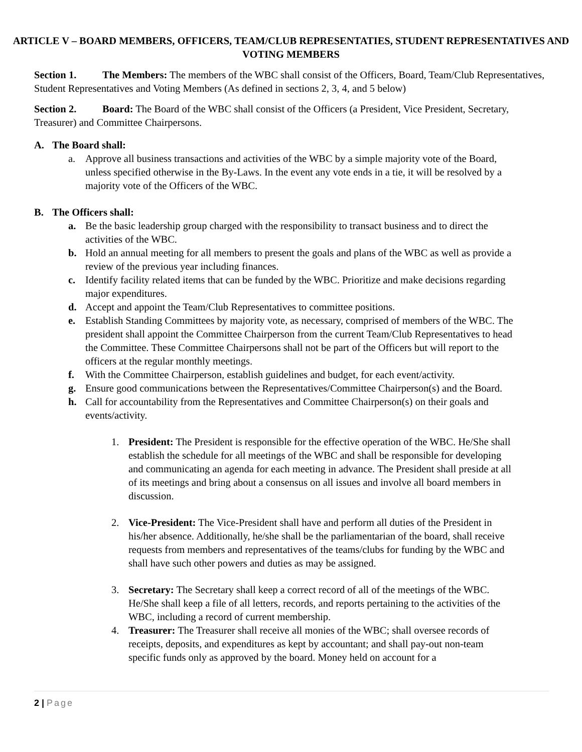ARTICLE V – BOARD MEMBERS, OFFICERS, TEAM/CLUB REPRESENTATIES, STUDENT REPRESENTATIVES AND VOTING MEMBERS
Section 1. The Members: The members of the WBC shall consist of the Officers, Board, Team/Club Representatives, Student Representatives and Voting Members (As defined in sections 2, 3, 4, and 5 below)
Section 2. Board: The Board of the WBC shall consist of the Officers (a President, Vice President, Secretary, Treasurer) and Committee Chairpersons.
A. The Board shall:
a. Approve all business transactions and activities of the WBC by a simple majority vote of the Board, unless specified otherwise in the By-Laws. In the event any vote ends in a tie, it will be resolved by a majority vote of the Officers of the WBC.
B. The Officers shall:
a. Be the basic leadership group charged with the responsibility to transact business and to direct the activities of the WBC.
b. Hold an annual meeting for all members to present the goals and plans of the WBC as well as provide a review of the previous year including finances.
c. Identify facility related items that can be funded by the WBC. Prioritize and make decisions regarding major expenditures.
d. Accept and appoint the Team/Club Representatives to committee positions.
e. Establish Standing Committees by majority vote, as necessary, comprised of members of the WBC. The president shall appoint the Committee Chairperson from the current Team/Club Representatives to head the Committee. These Committee Chairpersons shall not be part of the Officers but will report to the officers at the regular monthly meetings.
f. With the Committee Chairperson, establish guidelines and budget, for each event/activity.
g. Ensure good communications between the Representatives/Committee Chairperson(s) and the Board.
h. Call for accountability from the Representatives and Committee Chairperson(s) on their goals and events/activity.
1. President: The President is responsible for the effective operation of the WBC. He/She shall establish the schedule for all meetings of the WBC and shall be responsible for developing and communicating an agenda for each meeting in advance. The President shall preside at all of its meetings and bring about a consensus on all issues and involve all board members in discussion.
2. Vice-President: The Vice-President shall have and perform all duties of the President in his/her absence. Additionally, he/she shall be the parliamentarian of the board, shall receive requests from members and representatives of the teams/clubs for funding by the WBC and shall have such other powers and duties as may be assigned.
3. Secretary: The Secretary shall keep a correct record of all of the meetings of the WBC. He/She shall keep a file of all letters, records, and reports pertaining to the activities of the WBC, including a record of current membership.
4. Treasurer: The Treasurer shall receive all monies of the WBC; shall oversee records of receipts, deposits, and expenditures as kept by accountant; and shall pay-out non-team specific funds only as approved by the board. Money held on account for a
2 | Page